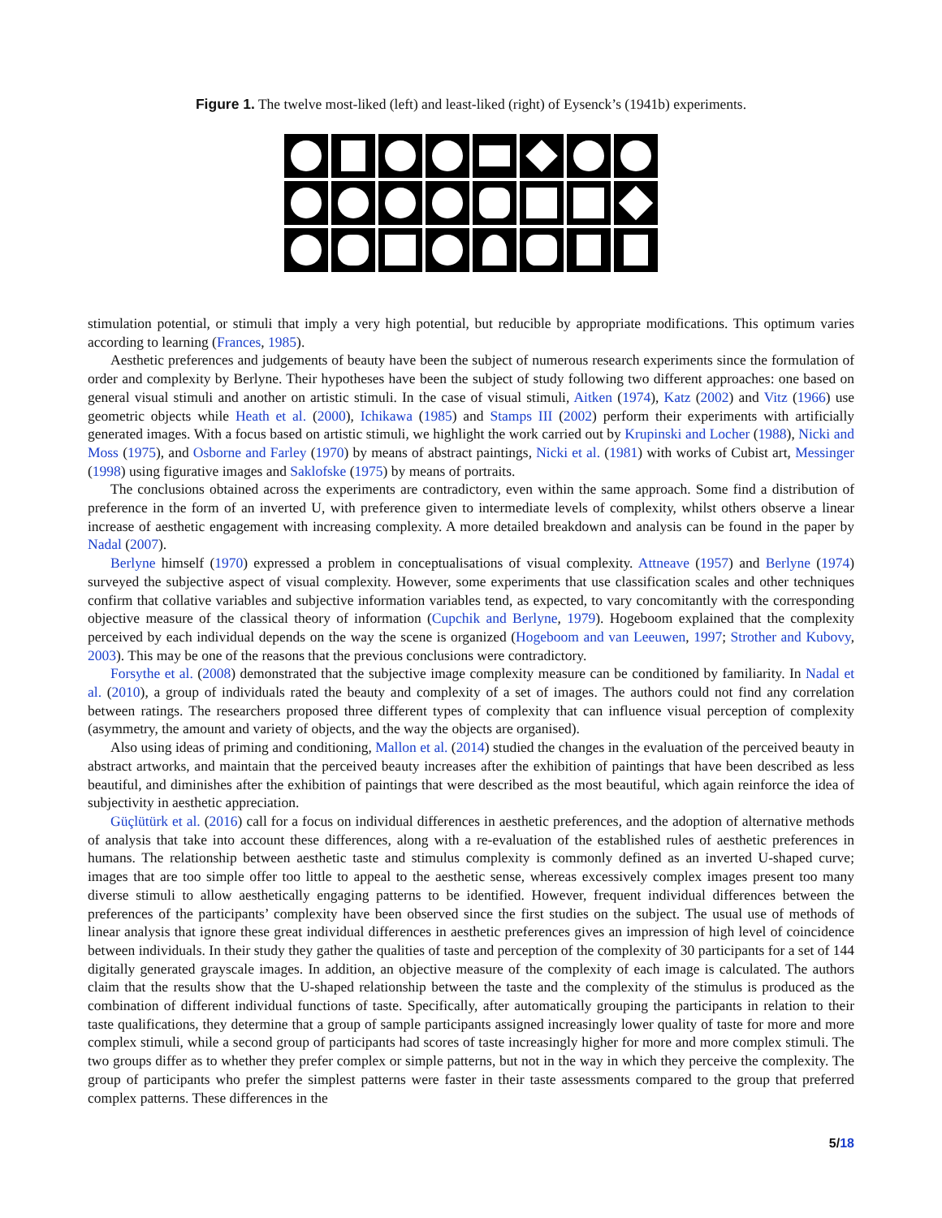Figure 1. The twelve most-liked (left) and least-liked (right) of Eysenck’s (1941b) experiments.
stimulation potential, or stimuli that imply a very high potential, but reducible by appropriate modifications. This optimum varies according to learning (Frances, 1985).
Aesthetic preferences and judgements of beauty have been the subject of numerous research experiments since the formulation of order and complexity by Berlyne. Their hypotheses have been the subject of study following two different approaches: one based on general visual stimuli and another on artistic stimuli. In the case of visual stimuli, Aitken (1974), Katz (2002) and Vitz (1966) use geometric objects while Heath et al. (2000), Ichikawa (1985) and Stamps III (2002) perform their experiments with artificially generated images. With a focus based on artistic stimuli, we highlight the work carried out by Krupinski and Locher (1988), Nicki and Moss (1975), and Osborne and Farley (1970) by means of abstract paintings, Nicki et al. (1981) with works of Cubist art, Messinger (1998) using figurative images and Saklofske (1975) by means of portraits.
The conclusions obtained across the experiments are contradictory, even within the same approach. Some find a distribution of preference in the form of an inverted U, with preference given to intermediate levels of complexity, whilst others observe a linear increase of aesthetic engagement with increasing complexity. A more detailed breakdown and analysis can be found in the paper by Nadal (2007).
Berlyne himself (1970) expressed a problem in conceptualisations of visual complexity. Attneave (1957) and Berlyne (1974) surveyed the subjective aspect of visual complexity. However, some experiments that use classification scales and other techniques confirm that collative variables and subjective information variables tend, as expected, to vary concomitantly with the corresponding objective measure of the classical theory of information (Cupchik and Berlyne, 1979). Hogeboom explained that the complexity perceived by each individual depends on the way the scene is organized (Hogeboom and van Leeuwen, 1997; Strother and Kubovy, 2003). This may be one of the reasons that the previous conclusions were contradictory.
Forsythe et al. (2008) demonstrated that the subjective image complexity measure can be conditioned by familiarity. In Nadal et al. (2010), a group of individuals rated the beauty and complexity of a set of images. The authors could not find any correlation between ratings. The researchers proposed three different types of complexity that can influence visual perception of complexity (asymmetry, the amount and variety of objects, and the way the objects are organised).
Also using ideas of priming and conditioning, Mallon et al. (2014) studied the changes in the evaluation of the perceived beauty in abstract artworks, and maintain that the perceived beauty increases after the exhibition of paintings that have been described as less beautiful, and diminishes after the exhibition of paintings that were described as the most beautiful, which again reinforce the idea of subjectivity in aesthetic appreciation.
Güçlütürk et al. (2016) call for a focus on individual differences in aesthetic preferences, and the adoption of alternative methods of analysis that take into account these differences, along with a re-evaluation of the established rules of aesthetic preferences in humans. The relationship between aesthetic taste and stimulus complexity is commonly defined as an inverted U-shaped curve; images that are too simple offer too little to appeal to the aesthetic sense, whereas excessively complex images present too many diverse stimuli to allow aesthetically engaging patterns to be identified. However, frequent individual differences between the preferences of the participants’ complexity have been observed since the first studies on the subject. The usual use of methods of linear analysis that ignore these great individual differences in aesthetic preferences gives an impression of high level of coincidence between individuals. In their study they gather the qualities of taste and perception of the complexity of 30 participants for a set of 144 digitally generated grayscale images. In addition, an objective measure of the complexity of each image is calculated. The authors claim that the results show that the U-shaped relationship between the taste and the complexity of the stimulus is produced as the combination of different individual functions of taste. Specifically, after automatically grouping the participants in relation to their taste qualifications, they determine that a group of sample participants assigned increasingly lower quality of taste for more and more complex stimuli, while a second group of participants had scores of taste increasingly higher for more and more complex stimuli. The two groups differ as to whether they prefer complex or simple patterns, but not in the way in which they perceive the complexity. The group of participants who prefer the simplest patterns were faster in their taste assessments compared to the group that preferred complex patterns. These differences in the
5/18